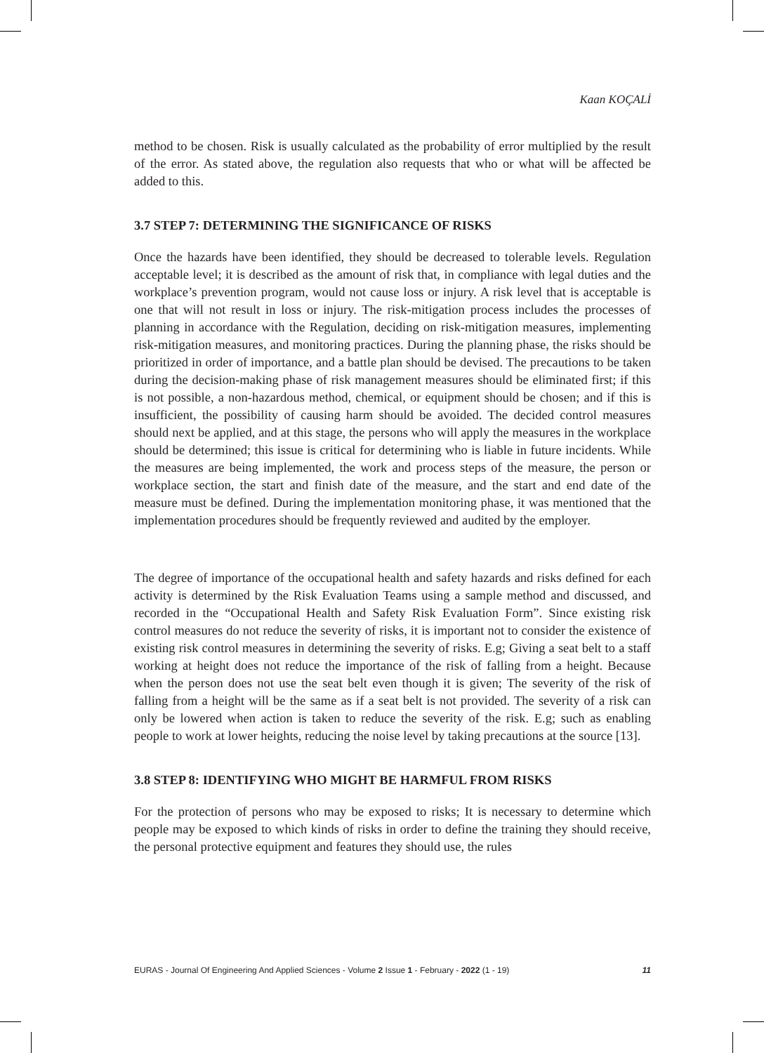Kaan KOÇALİ
method to be chosen. Risk is usually calculated as the probability of error multiplied by the result of the error. As stated above, the regulation also requests that who or what will be affected be added to this.
3.7 STEP 7: DETERMINING THE SIGNIFICANCE OF RISKS
Once the hazards have been identified, they should be decreased to tolerable levels. Regulation acceptable level; it is described as the amount of risk that, in compliance with legal duties and the workplace’s prevention program, would not cause loss or injury. A risk level that is acceptable is one that will not result in loss or injury. The risk-mitigation process includes the processes of planning in accordance with the Regulation, deciding on risk-mitigation measures, implementing risk-mitigation measures, and monitoring practices. During the planning phase, the risks should be prioritized in order of importance, and a battle plan should be devised. The precautions to be taken during the decision-making phase of risk management measures should be eliminated first; if this is not possible, a non-hazardous method, chemical, or equipment should be chosen; and if this is insufficient, the possibility of causing harm should be avoided. The decided control measures should next be applied, and at this stage, the persons who will apply the measures in the workplace should be determined; this issue is critical for determining who is liable in future incidents. While the measures are being implemented, the work and process steps of the measure, the person or workplace section, the start and finish date of the measure, and the start and end date of the measure must be defined. During the implementation monitoring phase, it was mentioned that the implementation procedures should be frequently reviewed and audited by the employer.
The degree of importance of the occupational health and safety hazards and risks defined for each activity is determined by the Risk Evaluation Teams using a sample method and discussed, and recorded in the “Occupational Health and Safety Risk Evaluation Form”. Since existing risk control measures do not reduce the severity of risks, it is important not to consider the existence of existing risk control measures in determining the severity of risks. E.g; Giving a seat belt to a staff working at height does not reduce the importance of the risk of falling from a height. Because when the person does not use the seat belt even though it is given; The severity of the risk of falling from a height will be the same as if a seat belt is not provided. The severity of a risk can only be lowered when action is taken to reduce the severity of the risk. E.g; such as enabling people to work at lower heights, reducing the noise level by taking precautions at the source [13].
3.8 STEP 8: IDENTIFYING WHO MIGHT BE HARMFUL FROM RISKS
For the protection of persons who may be exposed to risks; It is necessary to determine which people may be exposed to which kinds of risks in order to define the training they should receive, the personal protective equipment and features they should use, the rules
EURAS - Journal Of Engineering And Applied Sciences - Volume 2 Issue 1 - February - 2022 (1 - 19) 11